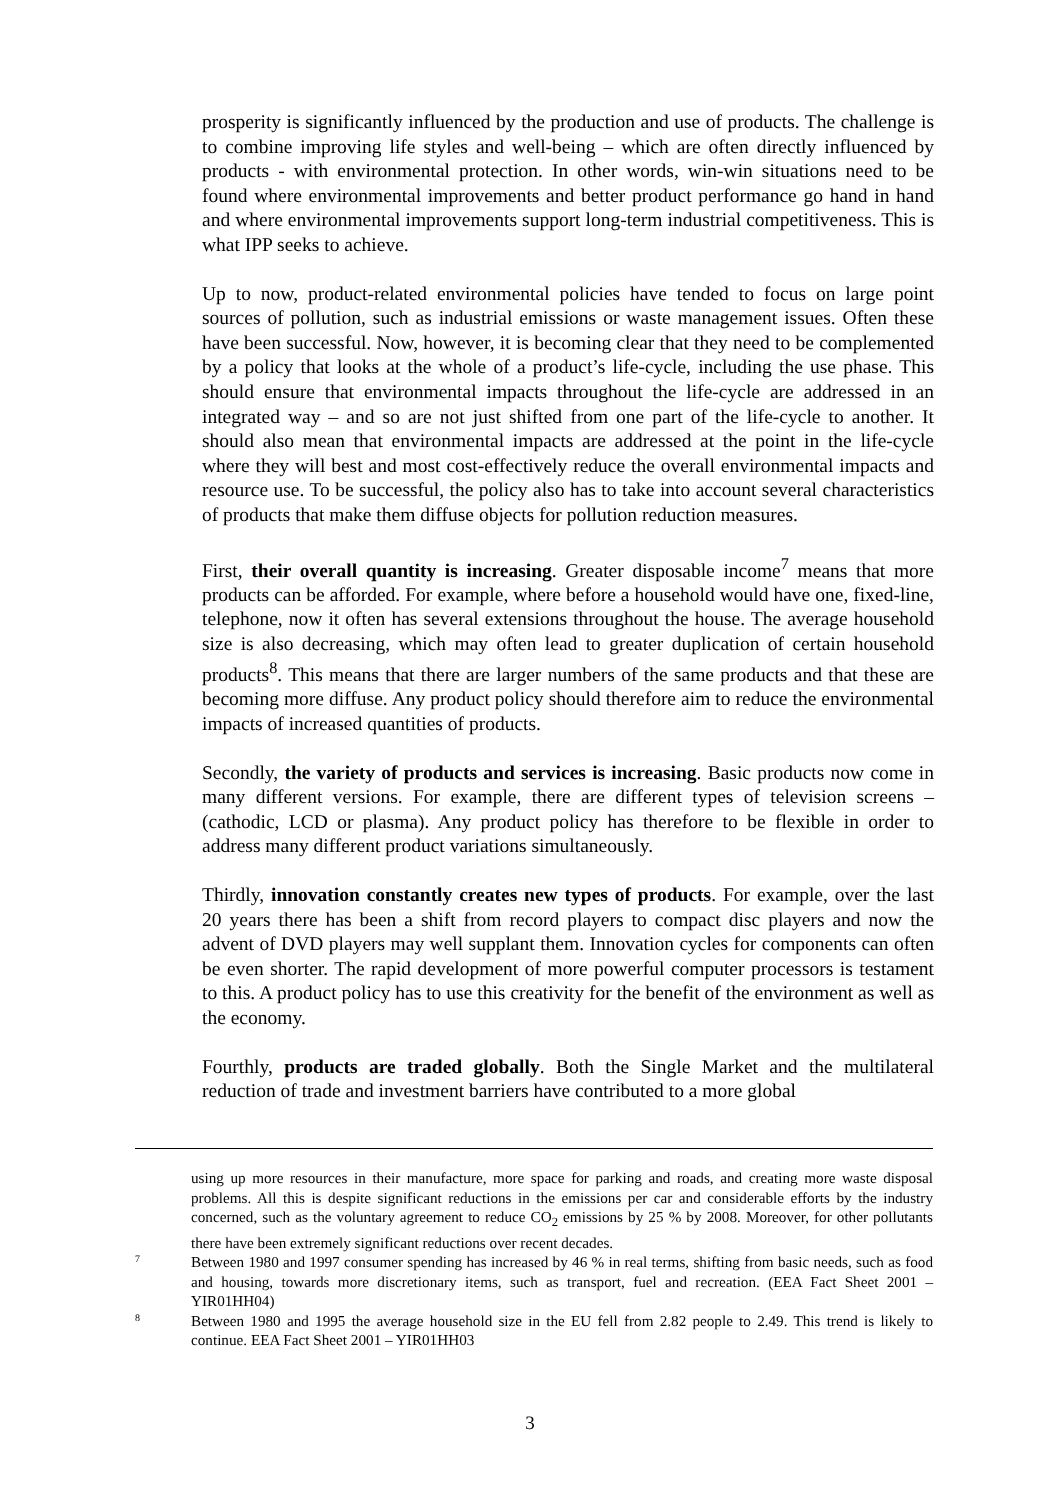prosperity is significantly influenced by the production and use of products. The challenge is to combine improving life styles and well-being – which are often directly influenced by products - with environmental protection. In other words, win-win situations need to be found where environmental improvements and better product performance go hand in hand and where environmental improvements support long-term industrial competitiveness. This is what IPP seeks to achieve.
Up to now, product-related environmental policies have tended to focus on large point sources of pollution, such as industrial emissions or waste management issues. Often these have been successful. Now, however, it is becoming clear that they need to be complemented by a policy that looks at the whole of a product’s life-cycle, including the use phase. This should ensure that environmental impacts throughout the life-cycle are addressed in an integrated way – and so are not just shifted from one part of the life-cycle to another. It should also mean that environmental impacts are addressed at the point in the life-cycle where they will best and most cost-effectively reduce the overall environmental impacts and resource use. To be successful, the policy also has to take into account several characteristics of products that make them diffuse objects for pollution reduction measures.
First, their overall quantity is increasing. Greater disposable income<sup>7</sup> means that more products can be afforded. For example, where before a household would have one, fixed-line, telephone, now it often has several extensions throughout the house. The average household size is also decreasing, which may often lead to greater duplication of certain household products<sup>8</sup>. This means that there are larger numbers of the same products and that these are becoming more diffuse. Any product policy should therefore aim to reduce the environmental impacts of increased quantities of products.
Secondly, the variety of products and services is increasing. Basic products now come in many different versions. For example, there are different types of television screens – (cathodic, LCD or plasma). Any product policy has therefore to be flexible in order to address many different product variations simultaneously.
Thirdly, innovation constantly creates new types of products. For example, over the last 20 years there has been a shift from record players to compact disc players and now the advent of DVD players may well supplant them. Innovation cycles for components can often be even shorter. The rapid development of more powerful computer processors is testament to this. A product policy has to use this creativity for the benefit of the environment as well as the economy.
Fourthly, products are traded globally. Both the Single Market and the multilateral reduction of trade and investment barriers have contributed to a more global
using up more resources in their manufacture, more space for parking and roads, and creating more waste disposal problems. All this is despite significant reductions in the emissions per car and considerable efforts by the industry concerned, such as the voluntary agreement to reduce CO<sub>2</sub> emissions by 25 % by 2008. Moreover, for other pollutants there have been extremely significant reductions over recent decades.
7 Between 1980 and 1997 consumer spending has increased by 46 % in real terms, shifting from basic needs, such as food and housing, towards more discretionary items, such as transport, fuel and recreation. (EEA Fact Sheet 2001 – YIR01HH04)
8 Between 1980 and 1995 the average household size in the EU fell from 2.82 people to 2.49. This trend is likely to continue. EEA Fact Sheet 2001 – YIR01HH03
3